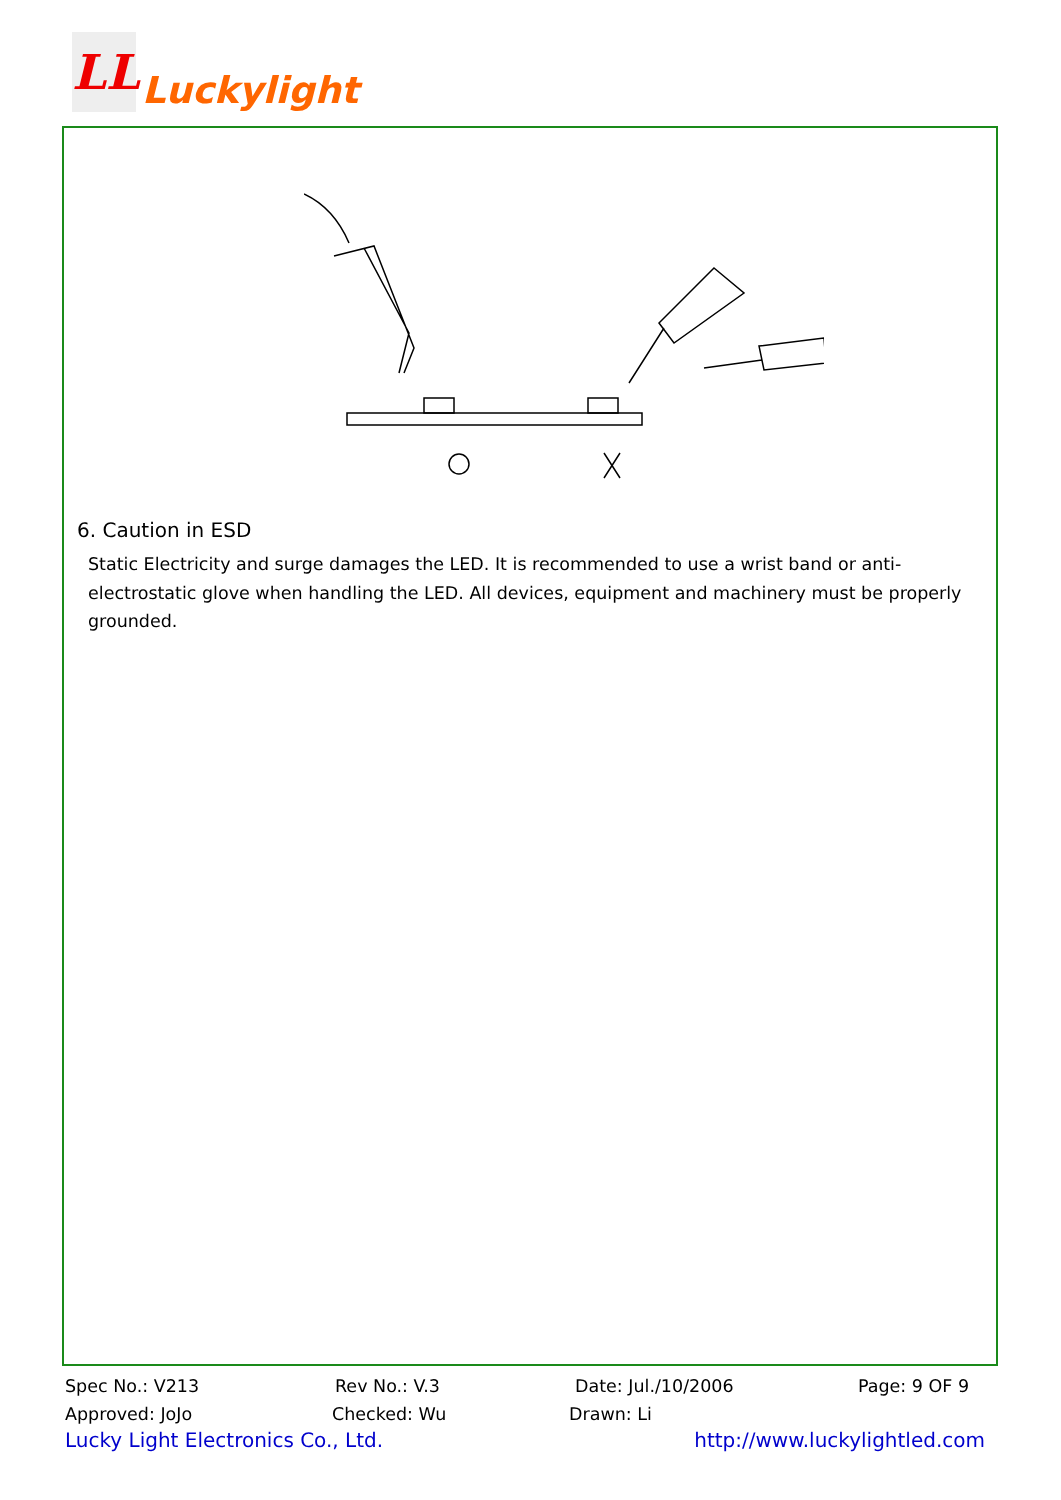LL
Luckylight
6. Caution in ESD
Static Electricity and surge damages the LED. It is recommended to use a wrist band or anti-electrostatic glove when handling the LED. All devices, equipment and machinery must be properly grounded.
Spec No.: V213 Rev No.: V.3 Date: Jul./10/2006 Page: 9 OF 9
Approved: JoJo Checked: Wu Drawn: Li
Lucky Light Electronics Co., Ltd. http://www.luckylightled.com